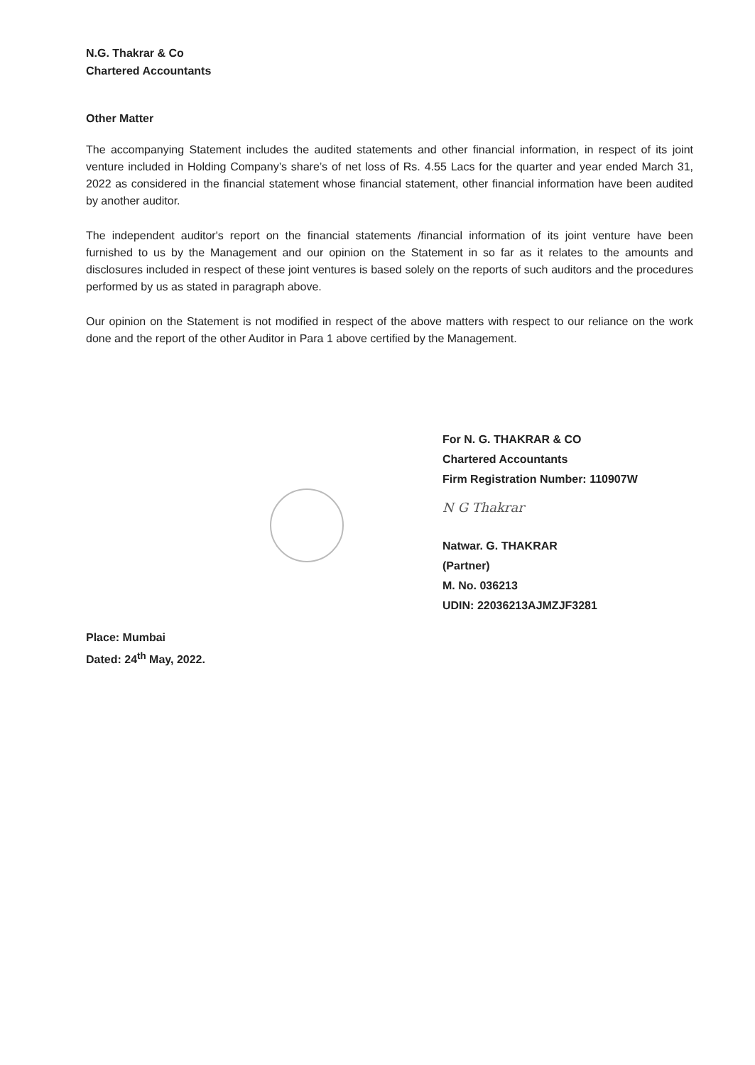N.G. Thakrar & Co
Chartered Accountants
Other Matter
The accompanying Statement includes the audited statements and other financial information, in respect of its joint venture included in Holding Company’s share’s of net loss of Rs. 4.55 Lacs for the quarter and year ended March 31, 2022 as considered in the financial statement whose financial statement, other financial information have been audited by another auditor.
The independent auditor's report on the financial statements /financial information of its joint venture have been furnished to us by the Management and our opinion on the Statement in so far as it relates to the amounts and disclosures included in respect of these joint ventures is based solely on the reports of such auditors and the procedures performed by us as stated in paragraph above.
Our opinion on the Statement is not modified in respect of the above matters with respect to our reliance on the work done and the report of the other Auditor in Para 1 above certified by the Management.
For N. G. THAKRAR & CO
Chartered Accountants
Firm Registration Number: 110907W
N G Thakrar
Natwar. G. THAKRAR
(Partner)
M. No. 036213
UDIN: 22036213AJMZJF3281
Place: Mumbai
Dated: 24<sup>th</sup> May, 2022.